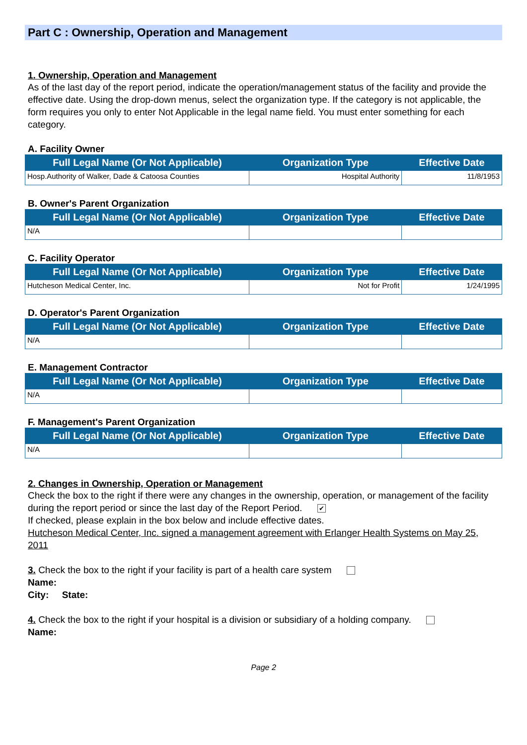Part C : Ownership, Operation and Management
1. Ownership, Operation and Management
As of the last day of the report period, indicate the operation/management status of the facility and provide the effective date. Using the drop-down menus, select the organization type. If the category is not applicable, the form requires you only to enter Not Applicable in the legal name field. You must enter something for each category.
A. Facility Owner
| Full Legal Name (Or Not Applicable) | Organization Type | Effective Date |
| --- | --- | --- |
| Hosp.Authority of Walker, Dade & Catoosa Counties | Hospital Authority | 11/8/1953 |
B. Owner's Parent Organization
| Full Legal Name (Or Not Applicable) | Organization Type | Effective Date |
| --- | --- | --- |
| N/A | | |
C. Facility Operator
| Full Legal Name (Or Not Applicable) | Organization Type | Effective Date |
| --- | --- | --- |
| Hutcheson Medical Center, Inc. | Not for Profit | 1/24/1995 |
D. Operator's Parent Organization
| Full Legal Name (Or Not Applicable) | Organization Type | Effective Date |
| --- | --- | --- |
| N/A | | |
E. Management Contractor
| Full Legal Name (Or Not Applicable) | Organization Type | Effective Date |
| --- | --- | --- |
| N/A | | |
F. Management's Parent Organization
| Full Legal Name (Or Not Applicable) | Organization Type | Effective Date |
| --- | --- | --- |
| N/A | | |
2. Changes in Ownership, Operation or Management
Check the box to the right if there were any changes in the ownership, operation, or management of the facility during the report period or since the last day of the Report Period. ✔
If checked, please explain in the box below and include effective dates.
Hutcheson Medical Center, Inc. signed a management agreement with Erlanger Health Systems on May 25, 2011
3. Check the box to the right if your facility is part of a health care system
Name:
City: State:
4. Check the box to the right if your hospital is a division or subsidiary of a holding company.
Name:
Page 2